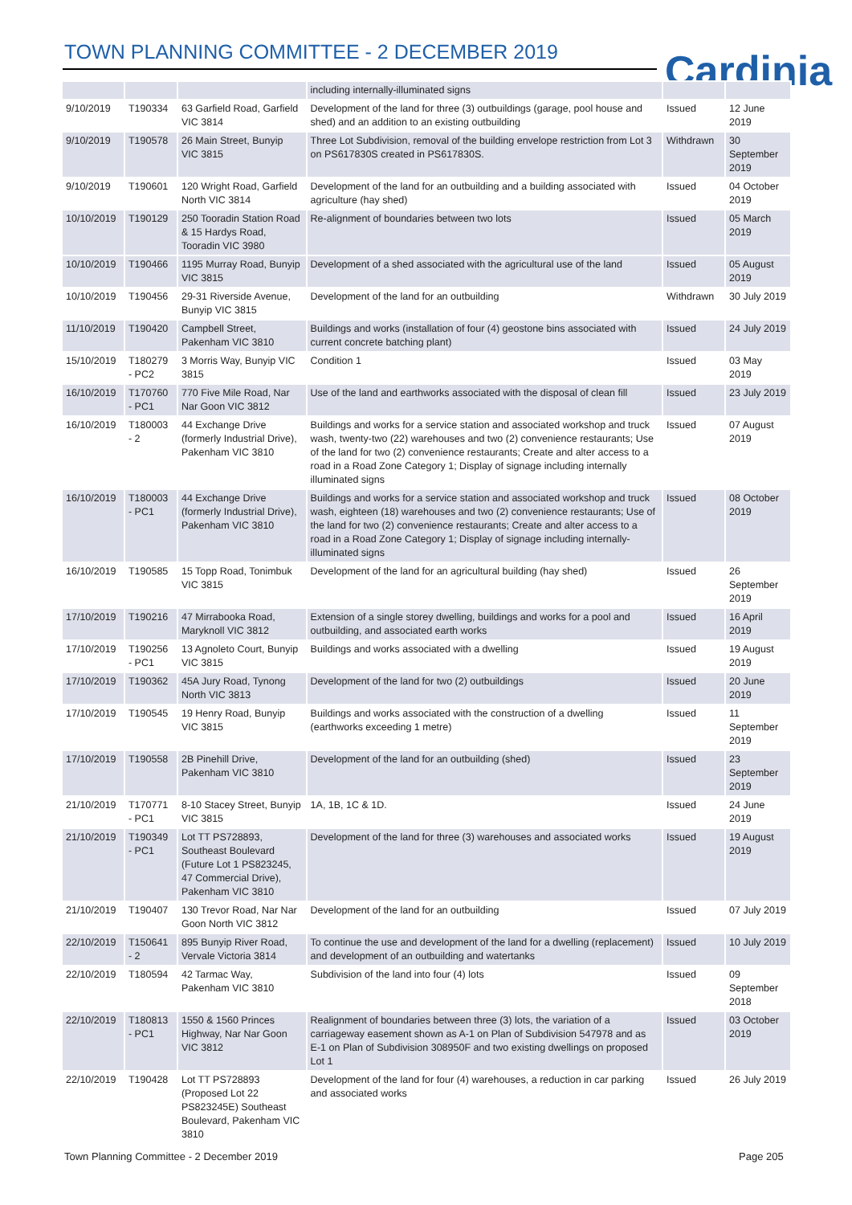TOWN PLANNING COMMITTEE - 2 DECEMBER 2019
Cardinia
| | | | including internally-illuminated signs | | |
| 9/10/2019 | T190334 | 63 Garfield Road, Garfield VIC 3814 | Development of the land for three (3) outbuildings (garage, pool house and shed) and an addition to an existing outbuilding | Issued | 12 June 2019 |
| 9/10/2019 | T190578 | 26 Main Street, Bunyip VIC 3815 | Three Lot Subdivision, removal of the building envelope restriction from Lot 3 on PS617830S created in PS617830S. | Withdrawn | 30 September 2019 |
| 9/10/2019 | T190601 | 120 Wright Road, Garfield North VIC 3814 | Development of the land for an outbuilding and a building associated with agriculture (hay shed) | Issued | 04 October 2019 |
| 10/10/2019 | T190129 | 250 Tooradin Station Road & 15 Hardys Road, Tooradin VIC 3980 | Re-alignment of boundaries between two lots | Issued | 05 March 2019 |
| 10/10/2019 | T190466 | 1195 Murray Road, Bunyip VIC 3815 | Development of a shed associated with the agricultural use of the land | Issued | 05 August 2019 |
| 10/10/2019 | T190456 | 29-31 Riverside Avenue, Bunyip VIC 3815 | Development of the land for an outbuilding | Withdrawn | 30 July 2019 |
| 11/10/2019 | T190420 | Campbell Street, Pakenham VIC 3810 | Buildings and works (installation of four (4) geostone bins associated with current concrete batching plant) | Issued | 24 July 2019 |
| 15/10/2019 | T180279 - PC2 | 3 Morris Way, Bunyip VIC 3815 | Condition 1 | Issued | 03 May 2019 |
| 16/10/2019 | T170760 - PC1 | 770 Five Mile Road, Nar Nar Goon VIC 3812 | Use of the land and earthworks associated with the disposal of clean fill | Issued | 23 July 2019 |
| 16/10/2019 | T180003 - 2 | 44 Exchange Drive (formerly Industrial Drive), Pakenham VIC 3810 | Buildings and works for a service station and associated workshop and truck wash, twenty-two (22) warehouses and two (2) convenience restaurants; Use of the land for two (2) convenience restaurants; Create and alter access to a road in a Road Zone Category 1; Display of signage including internally illuminated signs | Issued | 07 August 2019 |
| 16/10/2019 | T180003 - PC1 | 44 Exchange Drive (formerly Industrial Drive), Pakenham VIC 3810 | Buildings and works for a service station and associated workshop and truck wash, eighteen (18) warehouses and two (2) convenience restaurants; Use of the land for two (2) convenience restaurants; Create and alter access to a road in a Road Zone Category 1; Display of signage including internally-illuminated signs | Issued | 08 October 2019 |
| 16/10/2019 | T190585 | 15 Topp Road, Tonimbuk VIC 3815 | Development of the land for an agricultural building (hay shed) | Issued | 26 September 2019 |
| 17/10/2019 | T190216 | 47 Mirrabooka Road, Maryknoll VIC 3812 | Extension of a single storey dwelling, buildings and works for a pool and outbuilding, and associated earth works | Issued | 16 April 2019 |
| 17/10/2019 | T190256 - PC1 | 13 Agnoleto Court, Bunyip VIC 3815 | Buildings and works associated with a dwelling | Issued | 19 August 2019 |
| 17/10/2019 | T190362 | 45A Jury Road, Tynong North VIC 3813 | Development of the land for two (2) outbuildings | Issued | 20 June 2019 |
| 17/10/2019 | T190545 | 19 Henry Road, Bunyip VIC 3815 | Buildings and works associated with the construction of a dwelling (earthworks exceeding 1 metre) | Issued | 11 September 2019 |
| 17/10/2019 | T190558 | 2B Pinehill Drive, Pakenham VIC 3810 | Development of the land for an outbuilding (shed) | Issued | 23 September 2019 |
| 21/10/2019 | T170771 - PC1 | 8-10 Stacey Street, Bunyip VIC 3815 | 1A, 1B, 1C & 1D. | Issued | 24 June 2019 |
| 21/10/2019 | T190349 - PC1 | Lot TT PS728893, Southeast Boulevard (Future Lot 1 PS823245, 47 Commercial Drive), Pakenham VIC 3810 | Development of the land for three (3) warehouses and associated works | Issued | 19 August 2019 |
| 21/10/2019 | T190407 | 130 Trevor Road, Nar Nar Goon North VIC 3812 | Development of the land for an outbuilding | Issued | 07 July 2019 |
| 22/10/2019 | T150641 - 2 | 895 Bunyip River Road, Vervale Victoria 3814 | To continue the use and development of the land for a dwelling (replacement) and development of an outbuilding and watertanks | Issued | 10 July 2019 |
| 22/10/2019 | T180594 | 42 Tarmac Way, Pakenham VIC 3810 | Subdivision of the land into four (4) lots | Issued | 09 September 2018 |
| 22/10/2019 | T180813 - PC1 | 1550 & 1560 Princes Highway, Nar Nar Goon VIC 3812 | Realignment of boundaries between three (3) lots, the variation of a carriageway easement shown as A-1 on Plan of Subdivision 547978 and as E-1 on Plan of Subdivision 308950F and two existing dwellings on proposed Lot 1 | Issued | 03 October 2019 |
| 22/10/2019 | T190428 | Lot TT PS728893 (Proposed Lot 22 PS823245E) Southeast Boulevard, Pakenham VIC 3810 | Development of the land for four (4) warehouses, a reduction in car parking and associated works | Issued | 26 July 2019 |
Town Planning Committee - 2 December 2019
Page 205